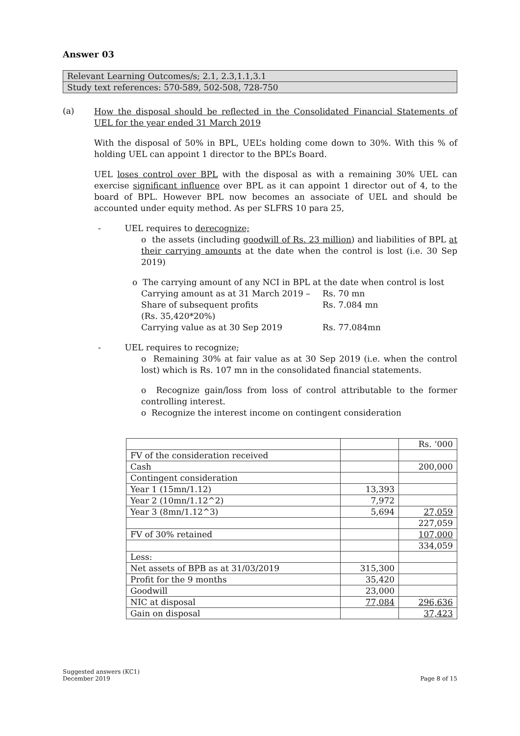Answer 03
Relevant Learning Outcomes/s; 2.1, 2.3,1.1,3.1
Study text references: 570-589, 502-508, 728-750
(a)
How the disposal should be reflected in the Consolidated Financial Statements of UEL for the year ended 31 March 2019
With the disposal of 50% in BPL, UEL’s holding come down to 30%. With this % of holding UEL can appoint 1 director to the BPL’s Board.
UEL loses control over BPL with the disposal as with a remaining 30% UEL can exercise significant influence over BPL as it can appoint 1 director out of 4, to the board of BPL. However BPL now becomes an associate of UEL and should be accounted under equity method. As per SLFRS 10 para 25,
- UEL requires to derecognize;
o the assets (including goodwill of Rs. 23 million) and liabilities of BPL at their carrying amounts at the date when the control is lost (i.e. 30 Sep 2019)
o The carrying amount of any NCI in BPL at the date when control is lost
Carrying amount as at 31 March 2019 – Rs. 70 mn
Share of subsequent profits
(Rs. 35,420*20%) Rs. 7.084 mn
Carrying value as at 30 Sep 2019 Rs. 77.084mn
- UEL requires to recognize;
o Remaining 30% at fair value as at 30 Sep 2019 (i.e. when the control lost) which is Rs. 107 mn in the consolidated financial statements.
o Recognize gain/loss from loss of control attributable to the former controlling interest.
o Recognize the interest income on contingent consideration
| | | Rs. ‘000 |
| FV of the consideration received | | |
| Cash | | 200,000 |
| Contingent consideration | | |
| Year 1 (15mn/1.12) | 13,393 | |
| Year 2 (10mn/1.12^2) | 7,972 | |
| Year 3 (8mn/1.12^3) | 5,694 | 27,059 |
| | | 227,059 |
| FV of 30% retained | | 107,000 |
| | | 334,059 |
| Less: | | |
| Net assets of BPB as at 31/03/2019 | 315,300 | |
| Profit for the 9 months | 35,420 | |
| Goodwill | 23,000 | |
| NIC at disposal | 77,084 | 296,636 |
| Gain on disposal | | 37,423 |
Suggested answers (KC1)
December 2019 Page 8 of 15